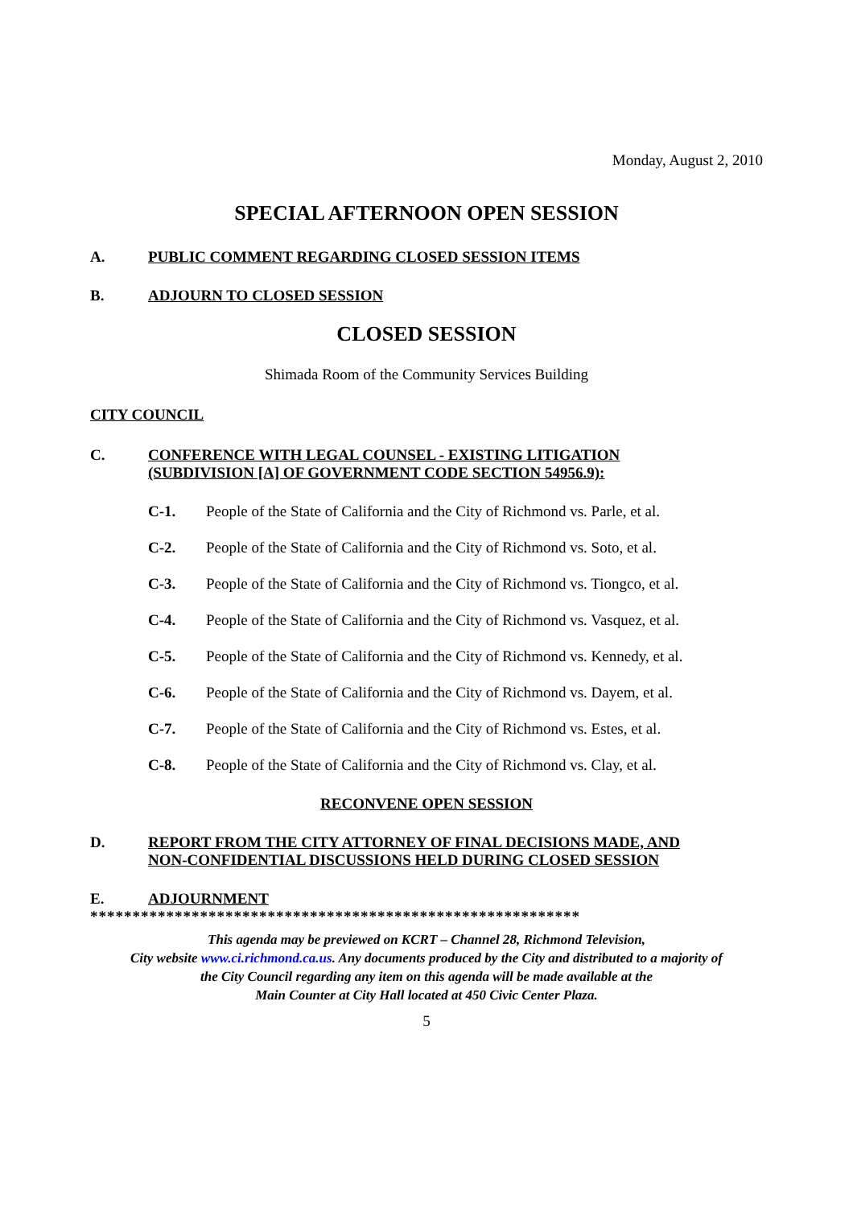Monday, August 2, 2010
SPECIAL AFTERNOON OPEN SESSION
A. PUBLIC COMMENT REGARDING CLOSED SESSION ITEMS
B. ADJOURN TO CLOSED SESSION
CLOSED SESSION
Shimada Room of the Community Services Building
CITY COUNCIL
C. CONFERENCE WITH LEGAL COUNSEL - EXISTING LITIGATION
(SUBDIVISION [A] OF GOVERNMENT CODE SECTION 54956.9):
C-1. People of the State of California and the City of Richmond vs. Parle, et al.
C-2. People of the State of California and the City of Richmond vs. Soto, et al.
C-3. People of the State of California and the City of Richmond vs. Tiongco, et al.
C-4. People of the State of California and the City of Richmond vs. Vasquez, et al.
C-5. People of the State of California and the City of Richmond vs. Kennedy, et al.
C-6. People of the State of California and the City of Richmond vs. Dayem, et al.
C-7. People of the State of California and the City of Richmond vs. Estes, et al.
C-8. People of the State of California and the City of Richmond vs. Clay, et al.
RECONVENE OPEN SESSION
D. REPORT FROM THE CITY ATTORNEY OF FINAL DECISIONS MADE, AND
NON-CONFIDENTIAL DISCUSSIONS HELD DURING CLOSED SESSION
E. ADJOURNMENT
**********************************************************
This agenda may be previewed on KCRT – Channel 28, Richmond Television,
City website www.ci.richmond.ca.us. Any documents produced by the City and distributed to a majority of
the City Council regarding any item on this agenda will be made available at the
Main Counter at City Hall located at 450 Civic Center Plaza.
5